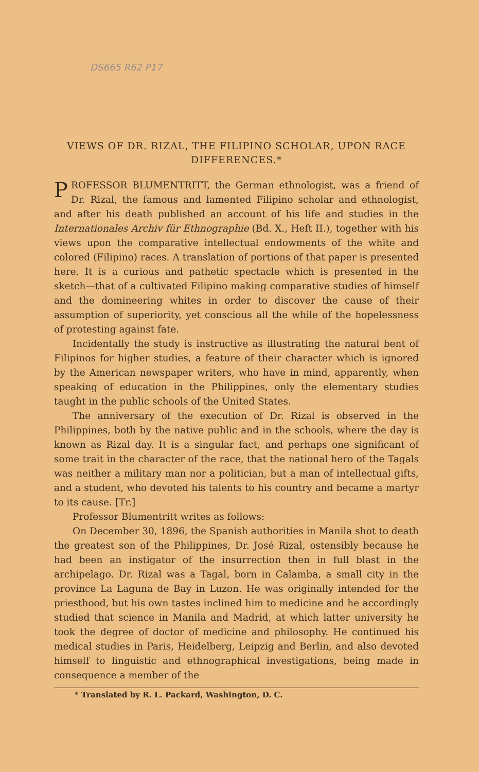DS665 R62 P17
VIEWS OF DR. RIZAL, THE FILIPINO SCHOLAR, UPON RACE DIFFERENCES.*
PROFESSOR BLUMENTRITT, the German ethnologist, was a friend of Dr. Rizal, the famous and lamented Filipino scholar and ethnologist, and after his death published an account of his life and studies in the Internationales Archiv für Ethnographie (Bd. X., Heft II.), together with his views upon the comparative intellectual endowments of the white and colored (Filipino) races. A translation of portions of that paper is presented here. It is a curious and pathetic spectacle which is presented in the sketch—that of a cultivated Filipino making comparative studies of himself and the domineering whites in order to discover the cause of their assumption of superiority, yet conscious all the while of the hopelessness of protesting against fate.
Incidentally the study is instructive as illustrating the natural bent of Filipinos for higher studies, a feature of their character which is ignored by the American newspaper writers, who have in mind, apparently, when speaking of education in the Philippines, only the elementary studies taught in the public schools of the United States.
The anniversary of the execution of Dr. Rizal is observed in the Philippines, both by the native public and in the schools, where the day is known as Rizal day. It is a singular fact, and perhaps one significant of some trait in the character of the race, that the national hero of the Tagals was neither a military man nor a politician, but a man of intellectual gifts, and a student, who devoted his talents to his country and became a martyr to its cause. [Tr.]
Professor Blumentritt writes as follows:
On December 30, 1896, the Spanish authorities in Manila shot to death the greatest son of the Philippines, Dr. José Rizal, ostensibly because he had been an instigator of the insurrection then in full blast in the archipelago. Dr. Rizal was a Tagal, born in Calamba, a small city in the province La Laguna de Bay in Luzon. He was originally intended for the priesthood, but his own tastes inclined him to medicine and he accordingly studied that science in Manila and Madrid, at which latter university he took the degree of doctor of medicine and philosophy. He continued his medical studies in Paris, Heidelberg, Leipzig and Berlin, and also devoted himself to linguistic and ethnographical investigations, being made in consequence a member of the
* Translated by R. L. Packard, Washington, D. C.